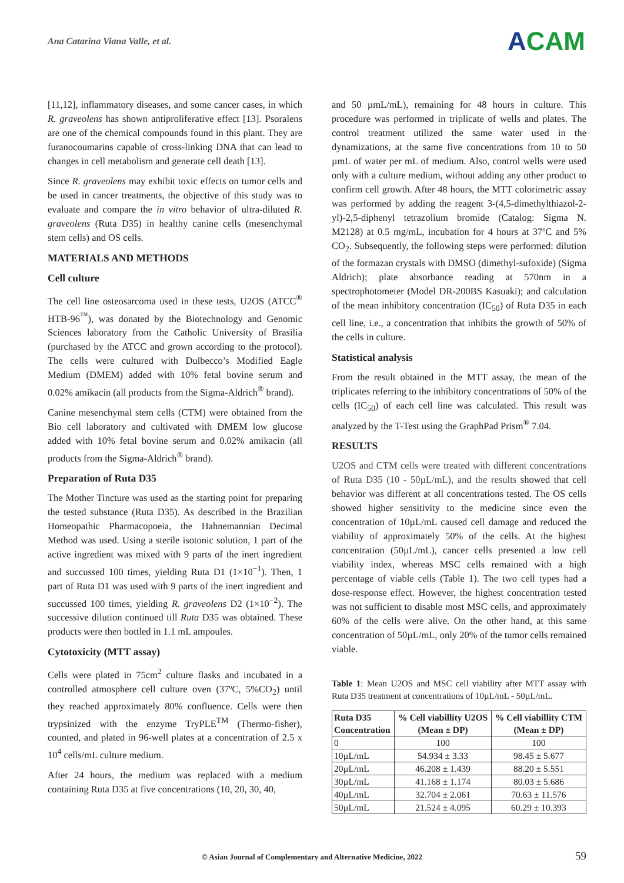Ana Catarina Viana Valle, et al.
ACAM
[11,12], inflammatory diseases, and some cancer cases, in which R. graveolens has shown antiproliferative effect [13]. Psoralens are one of the chemical compounds found in this plant. They are furanocoumarins capable of cross-linking DNA that can lead to changes in cell metabolism and generate cell death [13].
Since R. graveolens may exhibit toxic effects on tumor cells and be used in cancer treatments, the objective of this study was to evaluate and compare the in vitro behavior of ultra-diluted R. graveolens (Ruta D35) in healthy canine cells (mesenchymal stem cells) and OS cells.
MATERIALS AND METHODS
Cell culture
The cell line osteosarcoma used in these tests, U2OS (ATCC<sup>®</sup> HTB-96<sup>™</sup>), was donated by the Biotechnology and Genomic Sciences laboratory from the Catholic University of Brasilia (purchased by the ATCC and grown according to the protocol). The cells were cultured with Dulbecco’s Modified Eagle Medium (DMEM) added with 10% fetal bovine serum and 0.02% amikacin (all products from the Sigma-Aldrich<sup>®</sup> brand).
Canine mesenchymal stem cells (CTM) were obtained from the Bio cell laboratory and cultivated with DMEM low glucose added with 10% fetal bovine serum and 0.02% amikacin (all products from the Sigma-Aldrich<sup>®</sup> brand).
Preparation of Ruta D35
The Mother Tincture was used as the starting point for preparing the tested substance (Ruta D35). As described in the Brazilian Homeopathic Pharmacopoeia, the Hahnemannian Decimal Method was used. Using a sterile isotonic solution, 1 part of the active ingredient was mixed with 9 parts of the inert ingredient and succussed 100 times, yielding Ruta D1 (1×10<sup>−1</sup>). Then, 1 part of Ruta D1 was used with 9 parts of the inert ingredient and succussed 100 times, yielding R. graveolens D2 (1×10<sup>−2</sup>). The successive dilution continued till Ruta D35 was obtained. These products were then bottled in 1.1 mL ampoules.
Cytotoxicity (MTT assay)
Cells were plated in 75cm<sup>2</sup> culture flasks and incubated in a controlled atmosphere cell culture oven (37ºC, 5%CO<sub>2</sub>) until they reached approximately 80% confluence. Cells were then trypsinized with the enzyme TryPLE<sup>TM</sup> (Thermo-fisher), counted, and plated in 96-well plates at a concentration of 2.5 x 10<sup>4</sup> cells/mL culture medium.
After 24 hours, the medium was replaced with a medium containing Ruta D35 at five concentrations (10, 20, 30, 40,
and 50 µmL/mL), remaining for 48 hours in culture. This procedure was performed in triplicate of wells and plates. The control treatment utilized the same water used in the dynamizations, at the same five concentrations from 10 to 50 µmL of water per mL of medium. Also, control wells were used only with a culture medium, without adding any other product to confirm cell growth. After 48 hours, the MTT colorimetric assay was performed by adding the reagent 3-(4,5-dimethylthiazol-2-yl)-2,5-diphenyl tetrazolium bromide (Catalog: Sigma N. M2128) at 0.5 mg/mL, incubation for 4 hours at 37ºC and 5% CO<sub>2</sub>. Subsequently, the following steps were performed: dilution of the formazan crystals with DMSO (dimethyl-sufoxide) (Sigma Aldrich); plate absorbance reading at 570nm in a spectrophotometer (Model DR-200BS Kasuaki); and calculation of the mean inhibitory concentration (IC<sub>50</sub>) of Ruta D35 in each cell line, i.e., a concentration that inhibits the growth of 50% of the cells in culture.
Statistical analysis
From the result obtained in the MTT assay, the mean of the triplicates referring to the inhibitory concentrations of 50% of the cells (IC<sub>50</sub>) of each cell line was calculated. This result was analyzed by the T-Test using the GraphPad Prism<sup>®</sup> 7.04.
RESULTS
U2OS and CTM cells were treated with different concentrations of Ruta D35 (10 - 50µL/mL), and the results showed that cell behavior was different at all concentrations tested. The OS cells showed higher sensitivity to the medicine since even the concentration of 10µL/mL caused cell damage and reduced the viability of approximately 50% of the cells. At the highest concentration (50µL/mL), cancer cells presented a low cell viability index, whereas MSC cells remained with a high percentage of viable cells (Table 1). The two cell types had a dose-response effect. However, the highest concentration tested was not sufficient to disable most MSC cells, and approximately 60% of the cells were alive. On the other hand, at this same concentration of 50µL/mL, only 20% of the tumor cells remained viable.
Table 1: Mean U2OS and MSC cell viability after MTT assay with Ruta D35 treatment at concentrations of 10µL/mL - 50µL/mL.
| Ruta D35 Concentration | % Cell viabillity U2OS (Mean ± DP) | % Cell viabillity CTM (Mean ± DP) |
| --- | --- | --- |
| 0 | 100 | 100 |
| 10µL/mL | 54.934 ± 3.33 | 98.45 ± 5.677 |
| 20µL/mL | 46.208 ± 1.439 | 88.20 ± 5.551 |
| 30µL/mL | 41.168 ± 1.174 | 80.03 ± 5.686 |
| 40µL/mL | 32.704 ± 2.061 | 70.63 ± 11.576 |
| 50µL/mL | 21.524 ± 4.095 | 60.29 ± 10.393 |
© Asian Journal of Complementary and Alternative Medicine, 2022 59